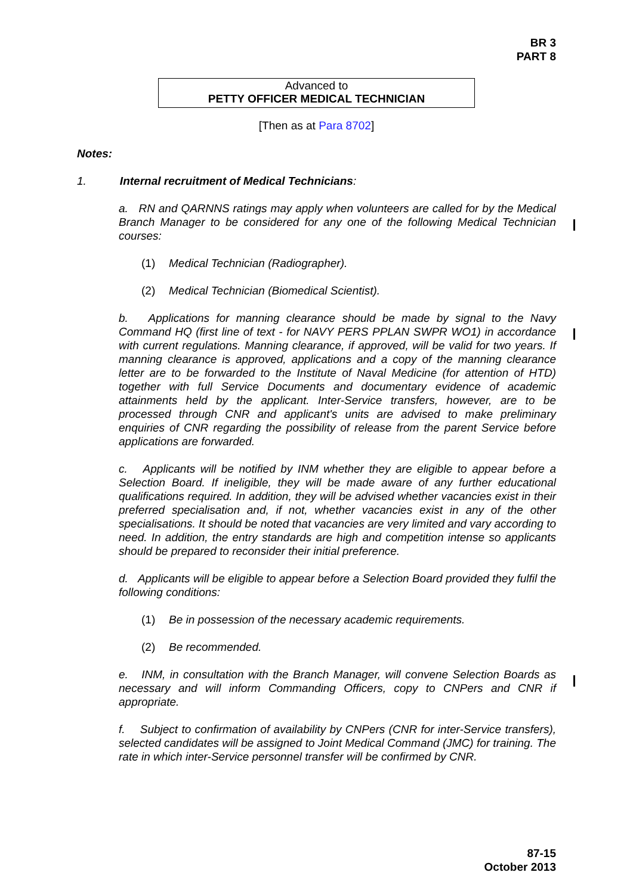BR 3
PART 8
Advanced to
PETTY OFFICER MEDICAL TECHNICIAN
[Then as at Para 8702]
Notes:
1. Internal recruitment of Medical Technicians:
a. RN and QARNNS ratings may apply when volunteers are called for by the Medical Branch Manager to be considered for any one of the following Medical Technician courses:
(1) Medical Technician (Radiographer).
(2) Medical Technician (Biomedical Scientist).
b. Applications for manning clearance should be made by signal to the Navy Command HQ (first line of text - for NAVY PERS PPLAN SWPR WO1) in accordance with current regulations. Manning clearance, if approved, will be valid for two years. If manning clearance is approved, applications and a copy of the manning clearance letter are to be forwarded to the Institute of Naval Medicine (for attention of HTD) together with full Service Documents and documentary evidence of academic attainments held by the applicant. Inter-Service transfers, however, are to be processed through CNR and applicant's units are advised to make preliminary enquiries of CNR regarding the possibility of release from the parent Service before applications are forwarded.
c. Applicants will be notified by INM whether they are eligible to appear before a Selection Board. If ineligible, they will be made aware of any further educational qualifications required. In addition, they will be advised whether vacancies exist in their preferred specialisation and, if not, whether vacancies exist in any of the other specialisations. It should be noted that vacancies are very limited and vary according to need. In addition, the entry standards are high and competition intense so applicants should be prepared to reconsider their initial preference.
d. Applicants will be eligible to appear before a Selection Board provided they fulfil the following conditions:
(1) Be in possession of the necessary academic requirements.
(2) Be recommended.
e. INM, in consultation with the Branch Manager, will convene Selection Boards as necessary and will inform Commanding Officers, copy to CNPers and CNR if appropriate.
f. Subject to confirmation of availability by CNPers (CNR for inter-Service transfers), selected candidates will be assigned to Joint Medical Command (JMC) for training. The rate in which inter-Service personnel transfer will be confirmed by CNR.
87-15
October 2013